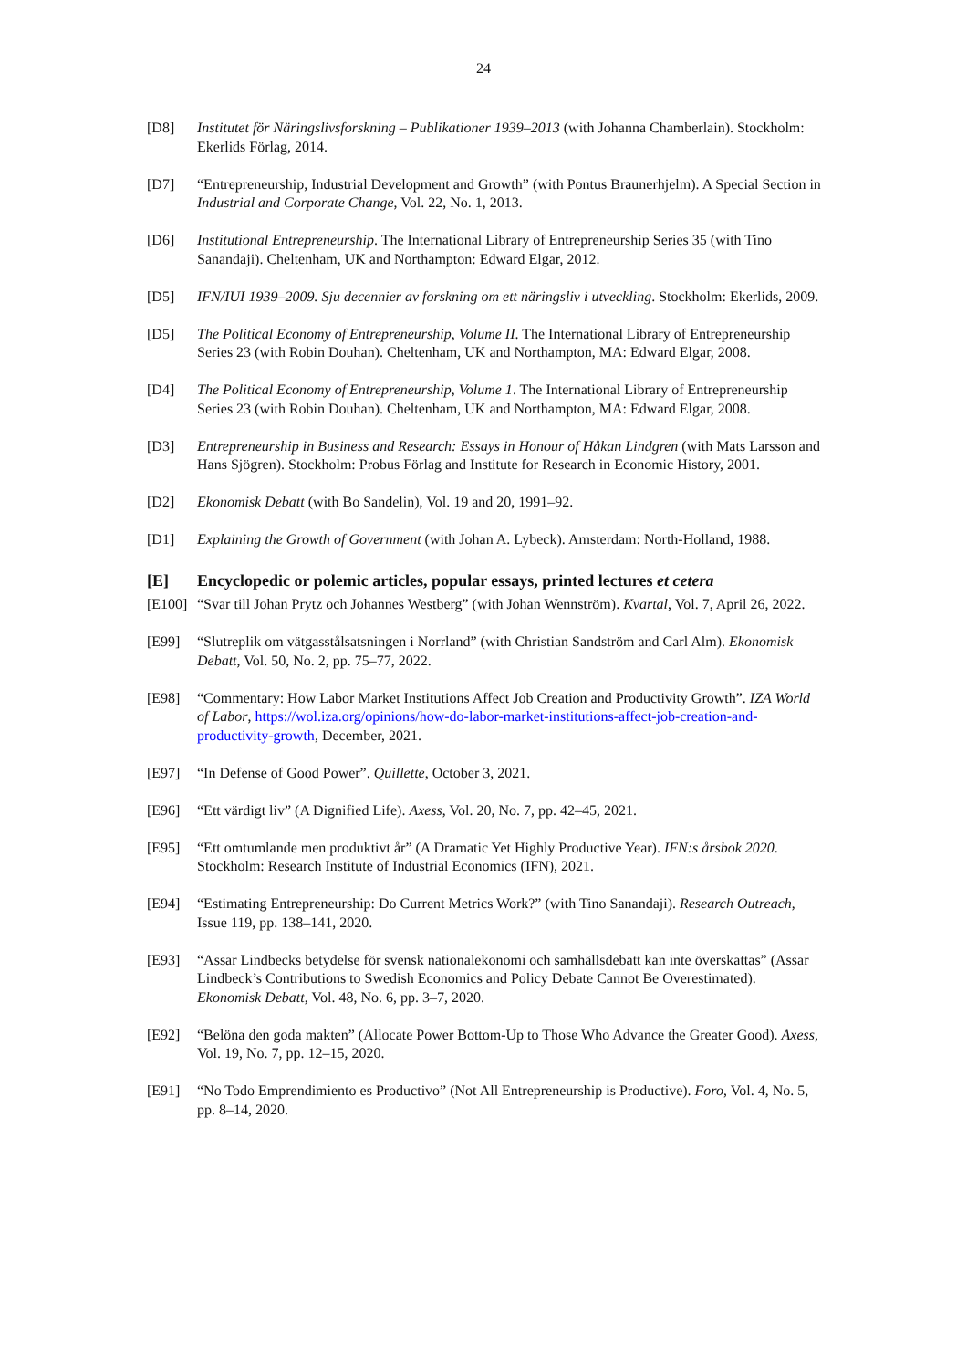24
[D8] Institutet för Näringslivsforskning – Publikationer 1939–2013 (with Johanna Chamberlain). Stockholm: Ekerlids Förlag, 2014.
[D7] “Entrepreneurship, Industrial Development and Growth” (with Pontus Braunerhjelm). A Special Section in Industrial and Corporate Change, Vol. 22, No. 1, 2013.
[D6] Institutional Entrepreneurship. The International Library of Entrepreneurship Series 35 (with Tino Sanandaji). Cheltenham, UK and Northampton: Edward Elgar, 2012.
[D5] IFN/IUI 1939–2009. Sju decennier av forskning om ett näringsliv i utveckling. Stockholm: Ekerlids, 2009.
[D5] The Political Economy of Entrepreneurship, Volume II. The International Library of Entrepreneurship Series 23 (with Robin Douhan). Cheltenham, UK and Northampton, MA: Edward Elgar, 2008.
[D4] The Political Economy of Entrepreneurship, Volume 1. The International Library of Entrepreneurship Series 23 (with Robin Douhan). Cheltenham, UK and Northampton, MA: Edward Elgar, 2008.
[D3] Entrepreneurship in Business and Research: Essays in Honour of Håkan Lindgren (with Mats Larsson and Hans Sjögren). Stockholm: Probus Förlag and Institute for Research in Economic History, 2001.
[D2] Ekonomisk Debatt (with Bo Sandelin), Vol. 19 and 20, 1991–92.
[D1] Explaining the Growth of Government (with Johan A. Lybeck). Amsterdam: North-Holland, 1988.
[E] Encyclopedic or polemic articles, popular essays, printed lectures et cetera
[E100]
“Svar till Johan Prytz och Johannes Westberg” (with Johan Wennström). Kvartal, Vol. 7, April 26, 2022.
[E99] “Slutreplik om vätgasstålsatsningen i Norrland” (with Christian Sandström and Carl Alm). Ekonomisk Debatt, Vol. 50, No. 2, pp. 75–77, 2022.
[E98] “Commentary: How Labor Market Institutions Affect Job Creation and Productivity Growth”. IZA World of Labor, https://wol.iza.org/opinions/how-do-labor-market-institutions-affect-job-creation-and-productivity-growth, December, 2021.
[E97] “In Defense of Good Power”. Quillette, October 3, 2021.
[E96] “Ett värdigt liv” (A Dignified Life). Axess, Vol. 20, No. 7, pp. 42–45, 2021.
[E95] “Ett omtumlande men produktivt år” (A Dramatic Yet Highly Productive Year). IFN:s årsbok 2020. Stockholm: Research Institute of Industrial Economics (IFN), 2021.
[E94] “Estimating Entrepreneurship: Do Current Metrics Work?” (with Tino Sanandaji). Research Outreach, Issue 119, pp. 138–141, 2020.
[E93] “Assar Lindbecks betydelse för svensk nationalekonomi och samhällsdebatt kan inte överskattas” (Assar Lindbeck’s Contributions to Swedish Economics and Policy Debate Cannot Be Overestimated). Ekonomisk Debatt, Vol. 48, No. 6, pp. 3–7, 2020.
[E92] “Belöna den goda makten” (Allocate Power Bottom-Up to Those Who Advance the Greater Good). Axess, Vol. 19, No. 7, pp. 12–15, 2020.
[E91] “No Todo Emprendimiento es Productivo” (Not All Entrepreneurship is Productive). Foro, Vol. 4, No. 5, pp. 8–14, 2020.